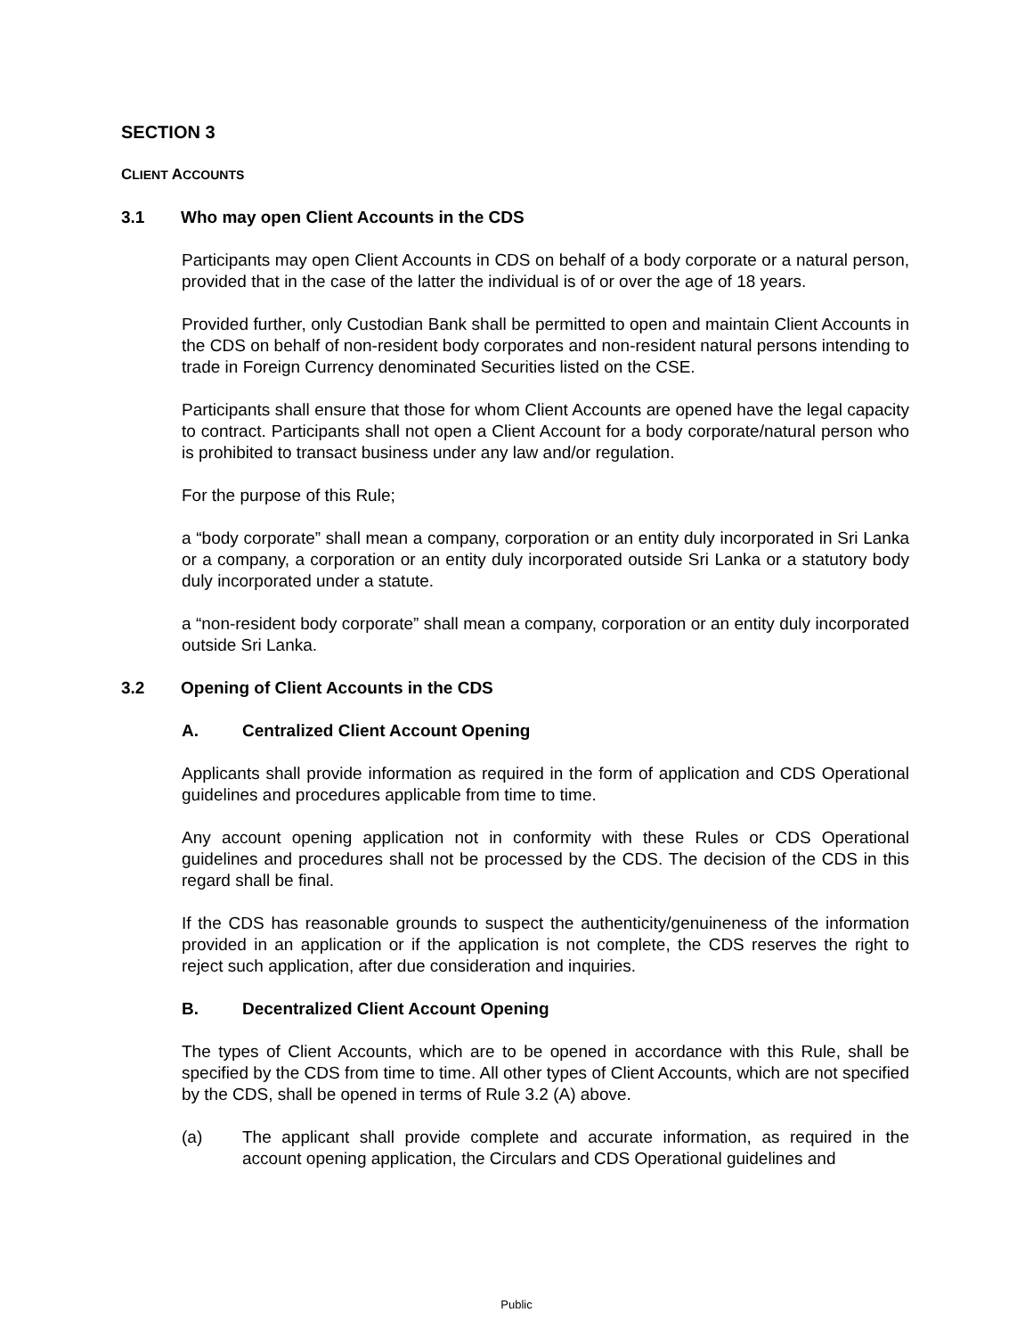SECTION 3
CLIENT ACCOUNTS
3.1 Who may open Client Accounts in the CDS
Participants may open Client Accounts in CDS on behalf of a body corporate or a natural person, provided that in the case of the latter the individual is of or over the age of 18 years.
Provided further, only Custodian Bank shall be permitted to open and maintain Client Accounts in the CDS on behalf of non-resident body corporates and non-resident natural persons intending to trade in Foreign Currency denominated Securities listed on the CSE.
Participants shall ensure that those for whom Client Accounts are opened have the legal capacity to contract. Participants shall not open a Client Account for a body corporate/natural person who is prohibited to transact business under any law and/or regulation.
For the purpose of this Rule;
a “body corporate” shall mean a company, corporation or an entity duly incorporated in Sri Lanka or a company, a corporation or an entity duly incorporated outside Sri Lanka or a statutory body duly incorporated under a statute.
a “non-resident body corporate” shall mean a company, corporation or an entity duly incorporated outside Sri Lanka.
3.2 Opening of Client Accounts in the CDS
A. Centralized Client Account Opening
Applicants shall provide information as required in the form of application and CDS Operational guidelines and procedures applicable from time to time.
Any account opening application not in conformity with these Rules or CDS Operational guidelines and procedures shall not be processed by the CDS. The decision of the CDS in this regard shall be final.
If the CDS has reasonable grounds to suspect the authenticity/genuineness of the information provided in an application or if the application is not complete, the CDS reserves the right to reject such application, after due consideration and inquiries.
B. Decentralized Client Account Opening
The types of Client Accounts, which are to be opened in accordance with this Rule, shall be specified by the CDS from time to time. All other types of Client Accounts, which are not specified by the CDS, shall be opened in terms of Rule 3.2 (A) above.
(a) The applicant shall provide complete and accurate information, as required in the account opening application, the Circulars and CDS Operational guidelines and
Public